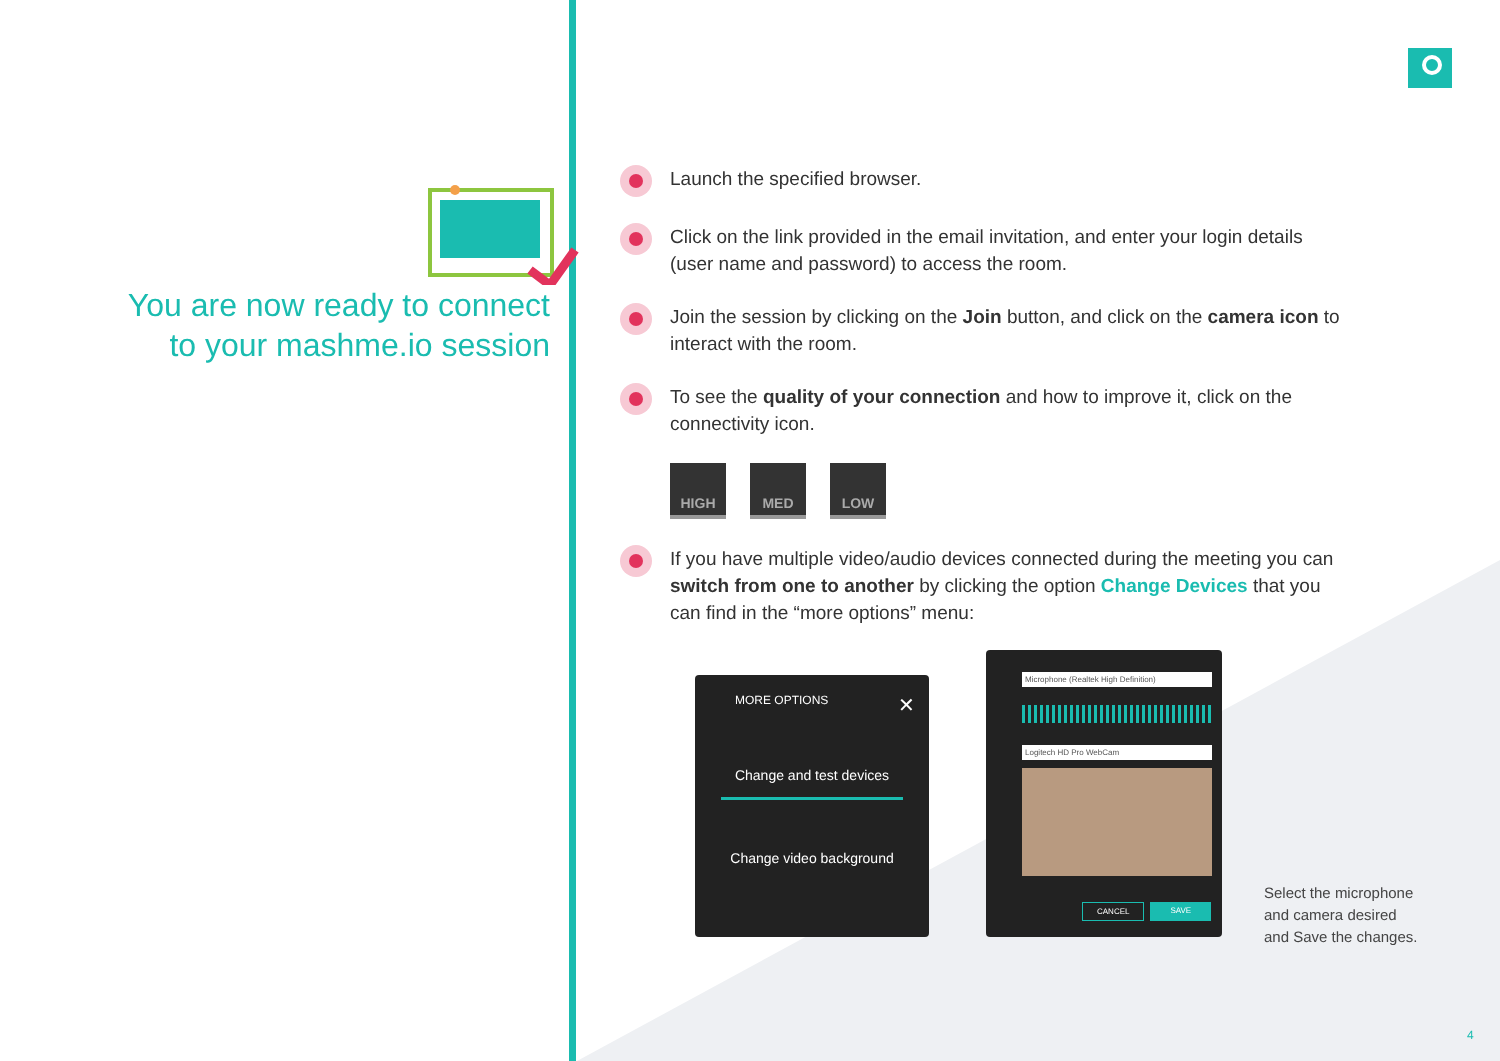You are now ready to connect to your mashme.io session
Launch the specified browser.
Click on the link provided in the email invitation, and enter your login details (user name and password) to access the room.
Join the session by clicking on the Join button, and click on the camera icon to interact with the room.
To see the quality of your connection and how to improve it, click on the connectivity icon.
HIGH MED LOW
If you have multiple video/audio devices connected during the meeting you can switch from one to another by clicking the option Change Devices that you can find in the “more options” menu:
MORE OPTIONS ✕
Change and test devices
Change video background
Microphone (Realtek High Definition)
Logitech HD Pro WebCam
CANCEL SAVE
Select the microphone
and camera desired
and Save the changes.
4